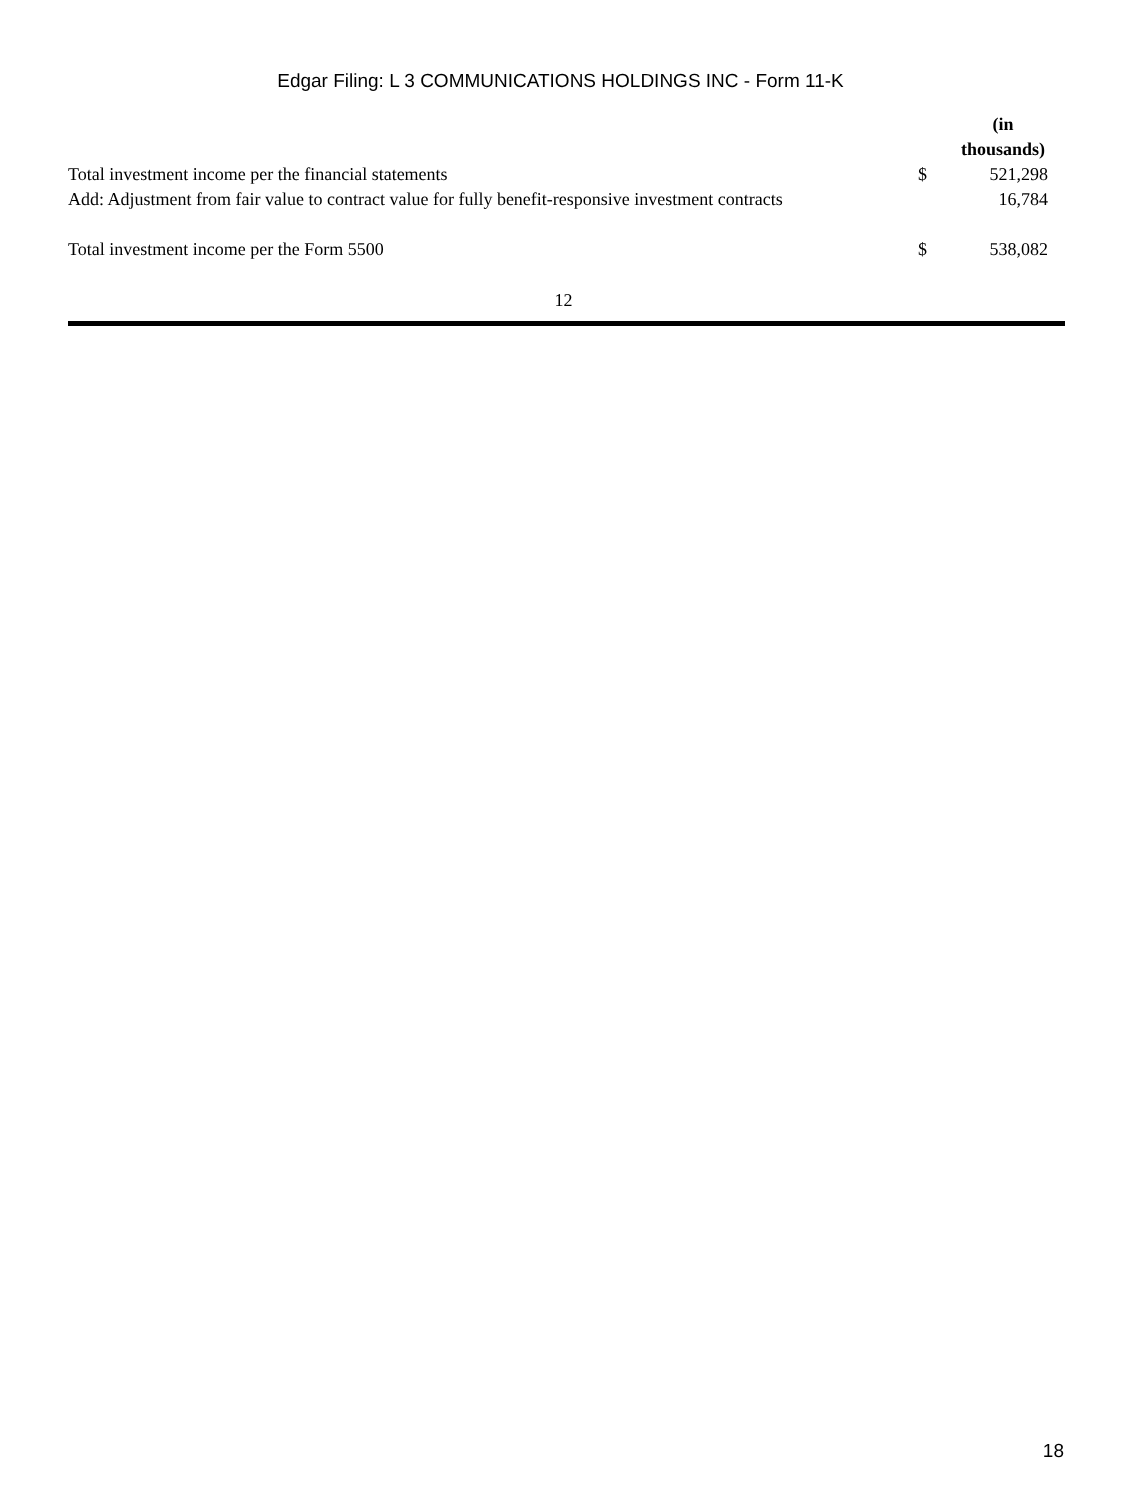Edgar Filing: L 3 COMMUNICATIONS HOLDINGS INC - Form 11-K
| | | (in thousands) |
| --- | --- | --- |
| Total investment income per the financial statements | $ | 521,298 |
| Add: Adjustment from fair value to contract value for fully benefit-responsive investment contracts | | 16,784 |
| Total investment income per the Form 5500 | $ | 538,082 |
12
18